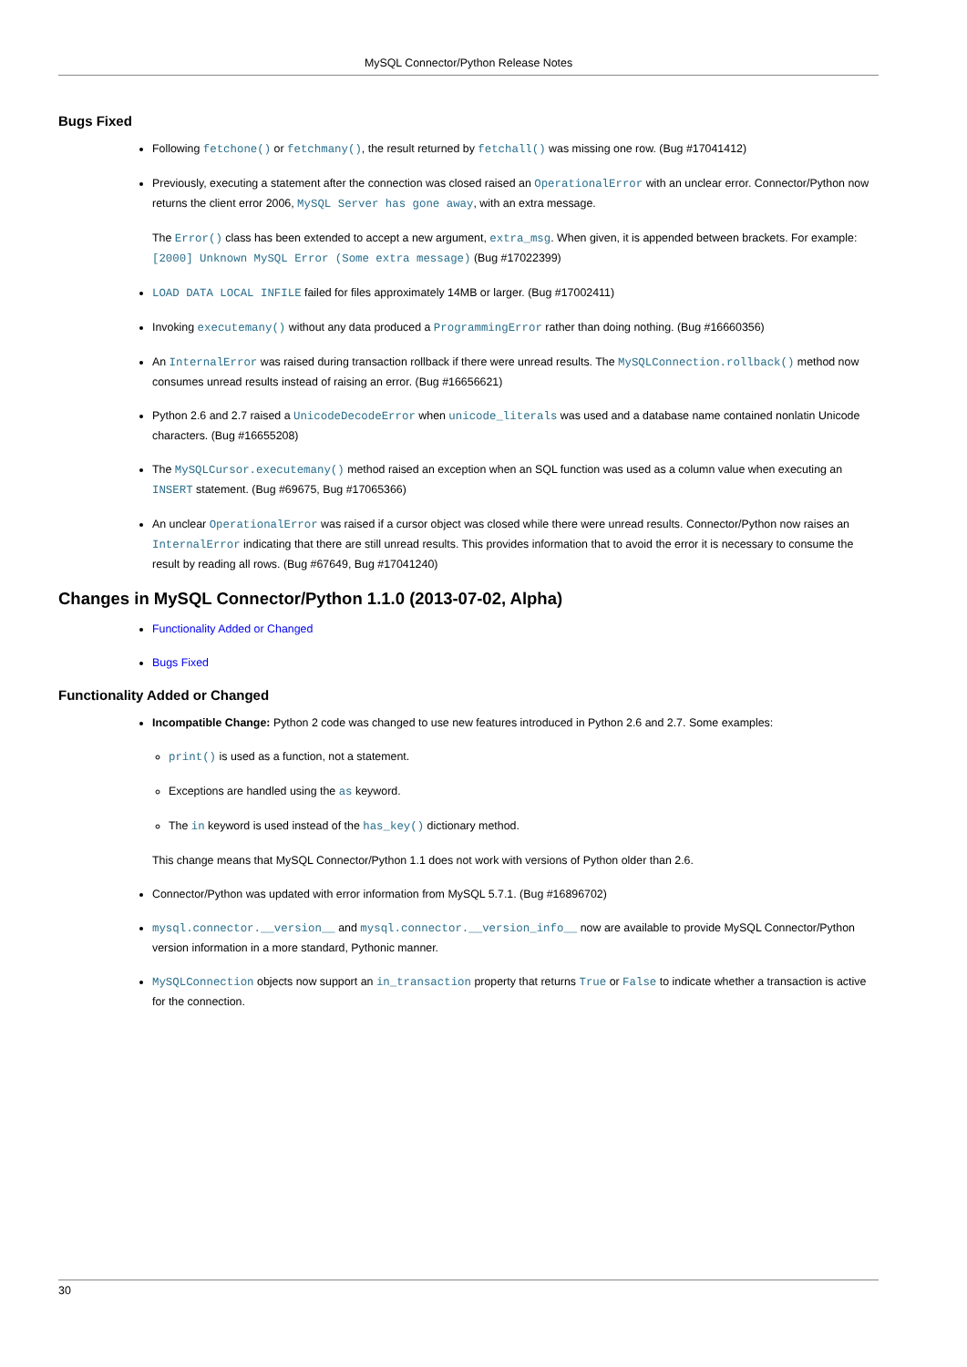MySQL Connector/Python Release Notes
Bugs Fixed
Following fetchone() or fetchmany(), the result returned by fetchall() was missing one row. (Bug #17041412)
Previously, executing a statement after the connection was closed raised an OperationalError with an unclear error. Connector/Python now returns the client error 2006, MySQL Server has gone away, with an extra message.
The Error() class has been extended to accept a new argument, extra_msg. When given, it is appended between brackets. For example: [2000] Unknown MySQL Error (Some extra message) (Bug #17022399)
LOAD DATA LOCAL INFILE failed for files approximately 14MB or larger. (Bug #17002411)
Invoking executemany() without any data produced a ProgrammingError rather than doing nothing. (Bug #16660356)
An InternalError was raised during transaction rollback if there were unread results. The MySQLConnection.rollback() method now consumes unread results instead of raising an error. (Bug #16656621)
Python 2.6 and 2.7 raised a UnicodeDecodeError when unicode_literals was used and a database name contained nonlatin Unicode characters. (Bug #16655208)
The MySQLCursor.executemany() method raised an exception when an SQL function was used as a column value when executing an INSERT statement. (Bug #69675, Bug #17065366)
An unclear OperationalError was raised if a cursor object was closed while there were unread results. Connector/Python now raises an InternalError indicating that there are still unread results. This provides information that to avoid the error it is necessary to consume the result by reading all rows. (Bug #67649, Bug #17041240)
Changes in MySQL Connector/Python 1.1.0 (2013-07-02, Alpha)
Functionality Added or Changed
Bugs Fixed
Functionality Added or Changed
Incompatible Change: Python 2 code was changed to use new features introduced in Python 2.6 and 2.7. Some examples:
print() is used as a function, not a statement.
Exceptions are handled using the as keyword.
The in keyword is used instead of the has_key() dictionary method.
This change means that MySQL Connector/Python 1.1 does not work with versions of Python older than 2.6.
Connector/Python was updated with error information from MySQL 5.7.1. (Bug #16896702)
mysql.connector.__version__ and mysql.connector.__version_info__ now are available to provide MySQL Connector/Python version information in a more standard, Pythonic manner.
MySQLConnection objects now support an in_transaction property that returns True or False to indicate whether a transaction is active for the connection.
30